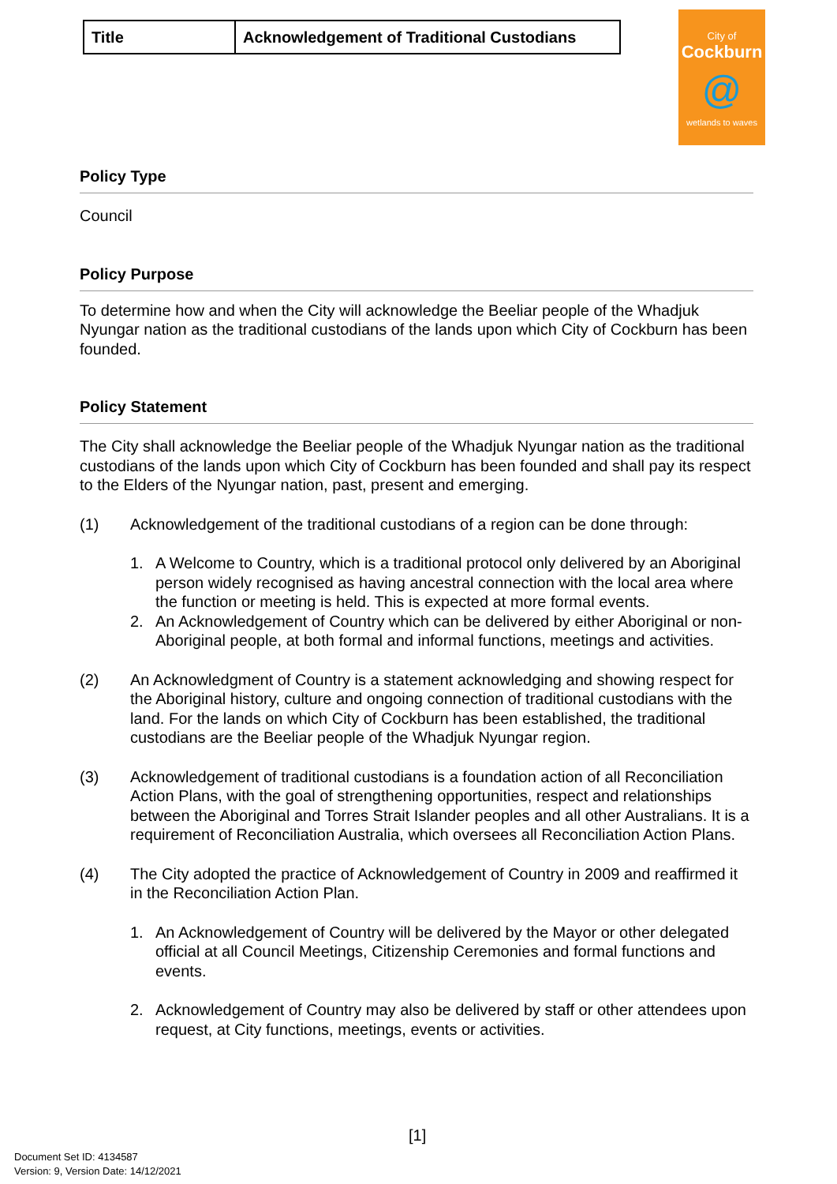City of
Cockburn
@
wetlands to waves
| Title | Acknowledgement of Traditional Custodians |
Policy Type
Council
Policy Purpose
To determine how and when the City will acknowledge the Beeliar people of the Whadjuk Nyungar nation as the traditional custodians of the lands upon which City of Cockburn has been founded.
Policy Statement
The City shall acknowledge the Beeliar people of the Whadjuk Nyungar nation as the traditional custodians of the lands upon which City of Cockburn has been founded and shall pay its respect to the Elders of the Nyungar nation, past, present and emerging.
(1) Acknowledgement of the traditional custodians of a region can be done through:
1. A Welcome to Country, which is a traditional protocol only delivered by an Aboriginal person widely recognised as having ancestral connection with the local area where the function or meeting is held. This is expected at more formal events.
2. An Acknowledgement of Country which can be delivered by either Aboriginal or non-Aboriginal people, at both formal and informal functions, meetings and activities.
(2) An Acknowledgment of Country is a statement acknowledging and showing respect for the Aboriginal history, culture and ongoing connection of traditional custodians with the land. For the lands on which City of Cockburn has been established, the traditional custodians are the Beeliar people of the Whadjuk Nyungar region.
(3) Acknowledgement of traditional custodians is a foundation action of all Reconciliation Action Plans, with the goal of strengthening opportunities, respect and relationships between the Aboriginal and Torres Strait Islander peoples and all other Australians. It is a requirement of Reconciliation Australia, which oversees all Reconciliation Action Plans.
(4) The City adopted the practice of Acknowledgement of Country in 2009 and reaffirmed it in the Reconciliation Action Plan.
1. An Acknowledgement of Country will be delivered by the Mayor or other delegated official at all Council Meetings, Citizenship Ceremonies and formal functions and events.
2. Acknowledgement of Country may also be delivered by staff or other attendees upon request, at City functions, meetings, events or activities.
[1]
Document Set ID: 4134587
Version: 9, Version Date: 14/12/2021